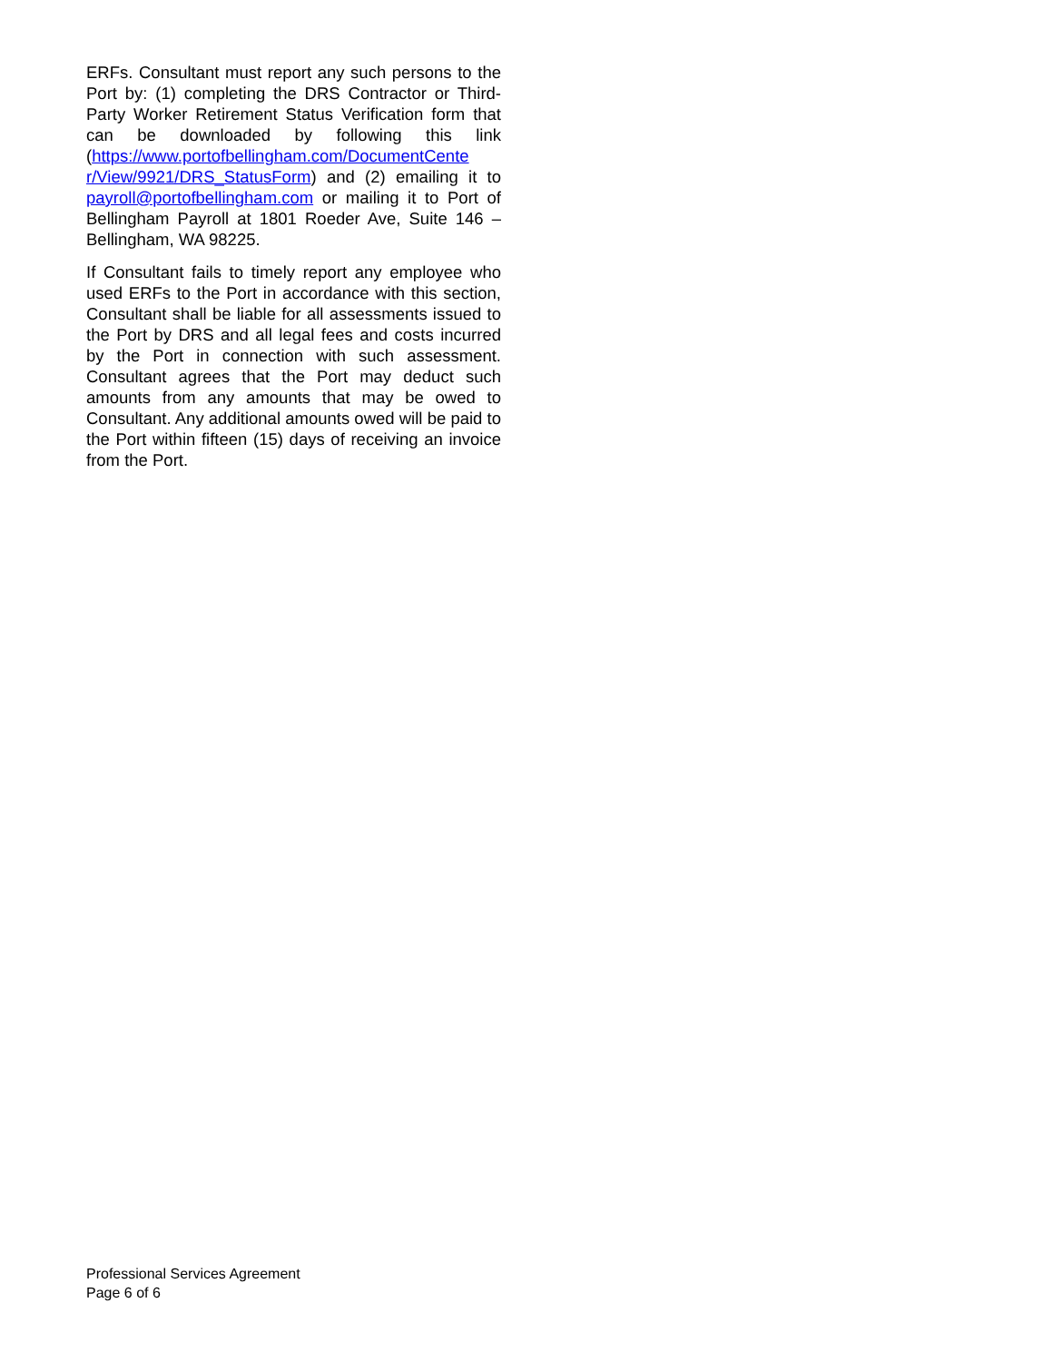ERFs. Consultant must report any such persons to the Port by: (1) completing the DRS Contractor or Third-Party Worker Retirement Status Verification form that can be downloaded by following this link (https://www.portofbellingham.com/DocumentCente r/View/9921/DRS_StatusForm) and (2) emailing it to payroll@portofbellingham.com or mailing it to Port of Bellingham Payroll at 1801 Roeder Ave, Suite 146 – Bellingham, WA 98225.
If Consultant fails to timely report any employee who used ERFs to the Port in accordance with this section, Consultant shall be liable for all assessments issued to the Port by DRS and all legal fees and costs incurred by the Port in connection with such assessment. Consultant agrees that the Port may deduct such amounts from any amounts that may be owed to Consultant. Any additional amounts owed will be paid to the Port within fifteen (15) days of receiving an invoice from the Port.
Professional Services Agreement
Page 6 of 6